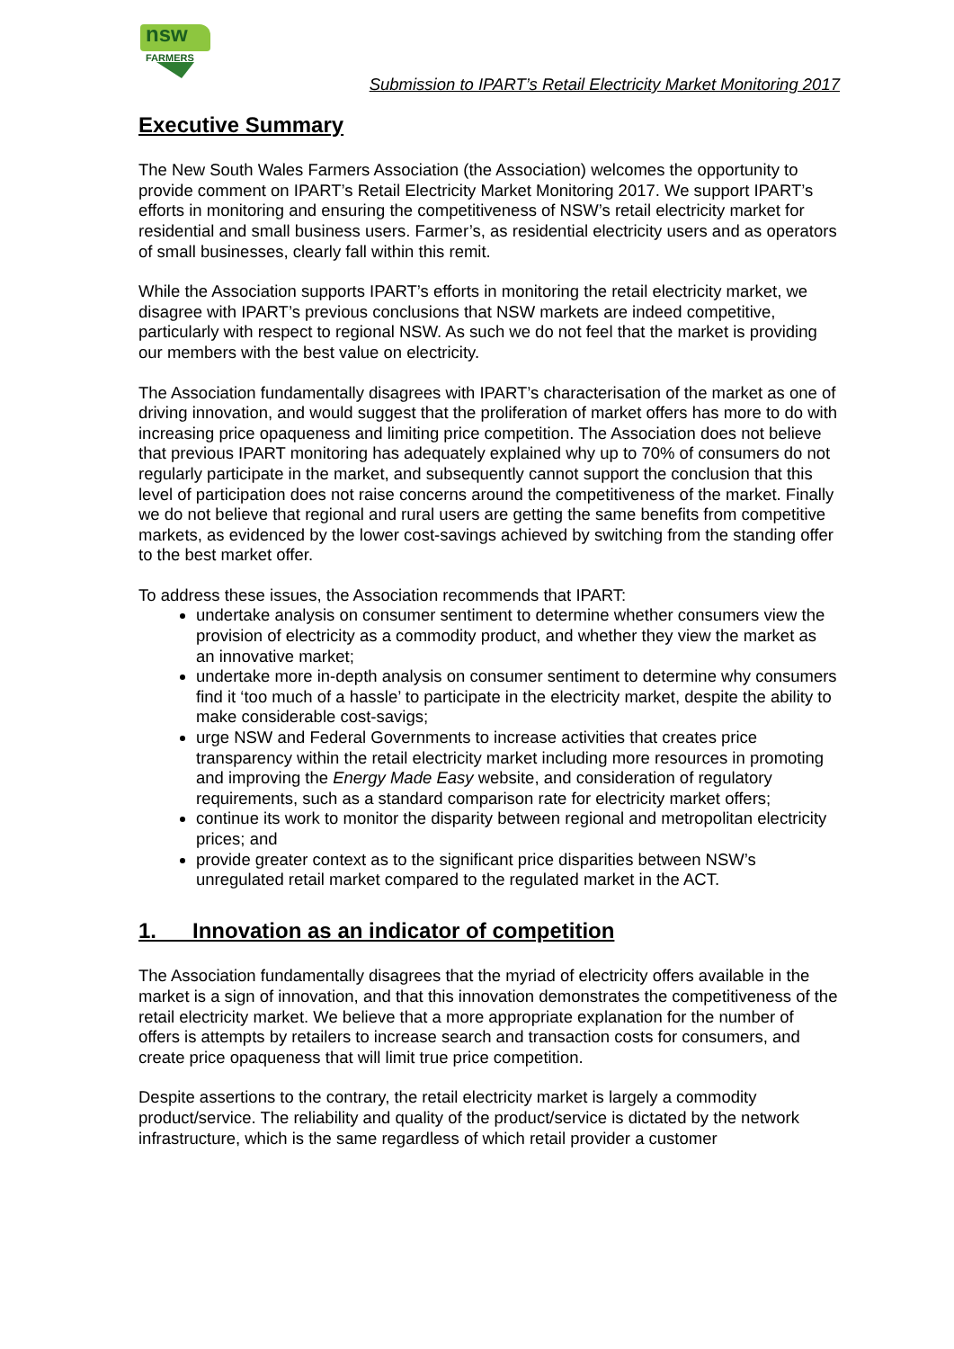nsw
FARMERS
Submission to IPART’s Retail Electricity Market Monitoring 2017
Executive Summary
The New South Wales Farmers Association (the Association) welcomes the opportunity to provide comment on IPART’s Retail Electricity Market Monitoring 2017. We support IPART’s efforts in monitoring and ensuring the competitiveness of NSW’s retail electricity market for residential and small business users. Farmer’s, as residential electricity users and as operators of small businesses, clearly fall within this remit.
While the Association supports IPART’s efforts in monitoring the retail electricity market, we disagree with IPART’s previous conclusions that NSW markets are indeed competitive, particularly with respect to regional NSW. As such we do not feel that the market is providing our members with the best value on electricity.
The Association fundamentally disagrees with IPART’s characterisation of the market as one of driving innovation, and would suggest that the proliferation of market offers has more to do with increasing price opaqueness and limiting price competition. The Association does not believe that previous IPART monitoring has adequately explained why up to 70% of consumers do not regularly participate in the market, and subsequently cannot support the conclusion that this level of participation does not raise concerns around the competitiveness of the market. Finally we do not believe that regional and rural users are getting the same benefits from competitive markets, as evidenced by the lower cost-savings achieved by switching from the standing offer to the best market offer.
To address these issues, the Association recommends that IPART:
undertake analysis on consumer sentiment to determine whether consumers view the provision of electricity as a commodity product, and whether they view the market as an innovative market;
undertake more in-depth analysis on consumer sentiment to determine why consumers find it ‘too much of a hassle’ to participate in the electricity market, despite the ability to make considerable cost-savigs;
urge NSW and Federal Governments to increase activities that creates price transparency within the retail electricity market including more resources in promoting and improving the Energy Made Easy website, and consideration of regulatory requirements, such as a standard comparison rate for electricity market offers;
continue its work to monitor the disparity between regional and metropolitan electricity prices; and
provide greater context as to the significant price disparities between NSW’s unregulated retail market compared to the regulated market in the ACT.
1. Innovation as an indicator of competition
The Association fundamentally disagrees that the myriad of electricity offers available in the market is a sign of innovation, and that this innovation demonstrates the competitiveness of the retail electricity market. We believe that a more appropriate explanation for the number of offers is attempts by retailers to increase search and transaction costs for consumers, and create price opaqueness that will limit true price competition.
Despite assertions to the contrary, the retail electricity market is largely a commodity product/service. The reliability and quality of the product/service is dictated by the network infrastructure, which is the same regardless of which retail provider a customer